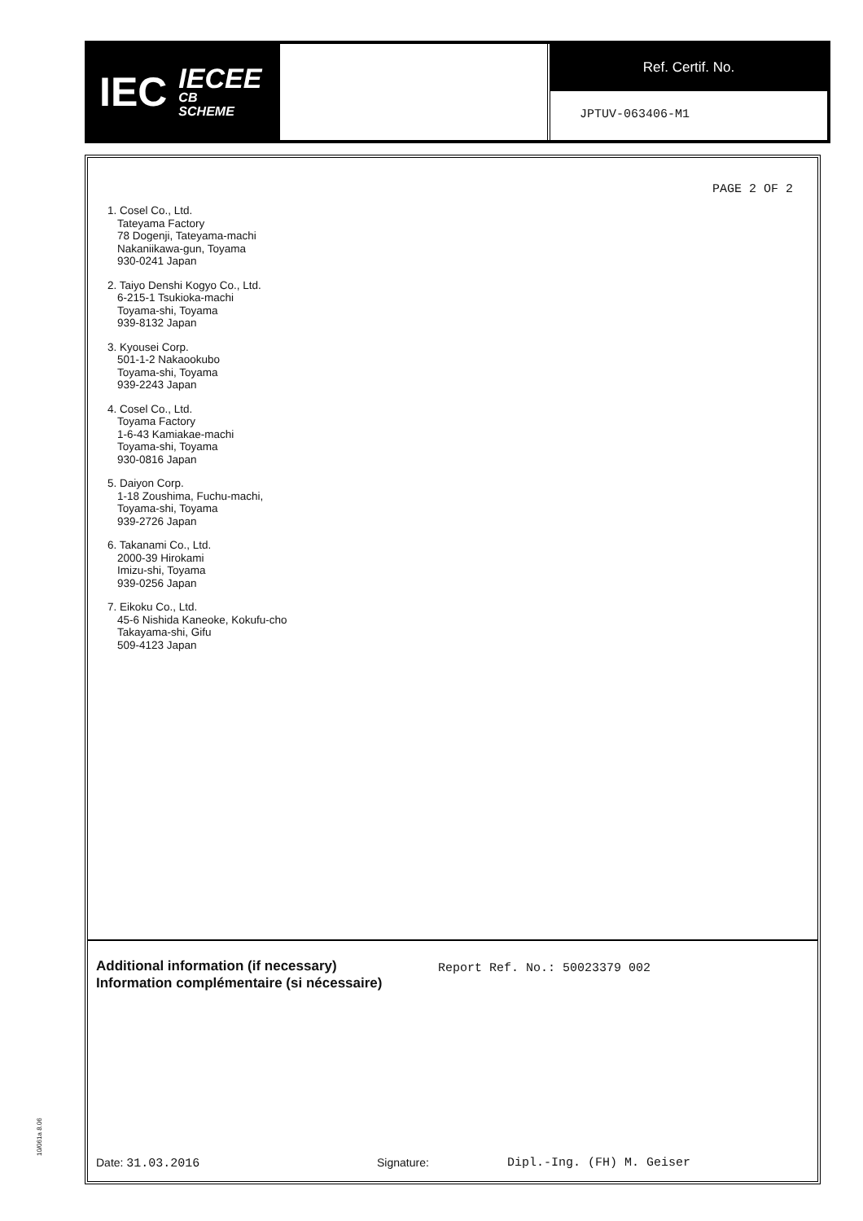IEC IECEE
CB
SCHEME
Ref. Certif. No.
JPTUV-063406-M1
PAGE 2 OF 2
1. Cosel Co., Ltd.
Tateyama Factory
78 Dogenji, Tateyama-machi
Nakaniikawa-gun, Toyama
930-0241 Japan
2. Taiyo Denshi Kogyo Co., Ltd.
6-215-1 Tsukioka-machi
Toyama-shi, Toyama
939-8132 Japan
3. Kyousei Corp.
501-1-2 Nakaookubo
Toyama-shi, Toyama
939-2243 Japan
4. Cosel Co., Ltd.
Toyama Factory
1-6-43 Kamiakae-machi
Toyama-shi, Toyama
930-0816 Japan
5. Daiyon Corp.
1-18 Zoushima, Fuchu-machi,
Toyama-shi, Toyama
939-2726 Japan
6. Takanami Co., Ltd.
2000-39 Hirokami
Imizu-shi, Toyama
939-0256 Japan
7. Eikoku Co., Ltd.
45-6 Nishida Kaneoke, Kokufu-cho
Takayama-shi, Gifu
509-4123 Japan
Additional information (if necessary)
Information complémentaire (si nécessaire)
Report Ref. No.: 50023379 002
Date: 31.03.2016 Signature: Dipl.-Ing. (FH) M. Geiser
10/061a 8.06